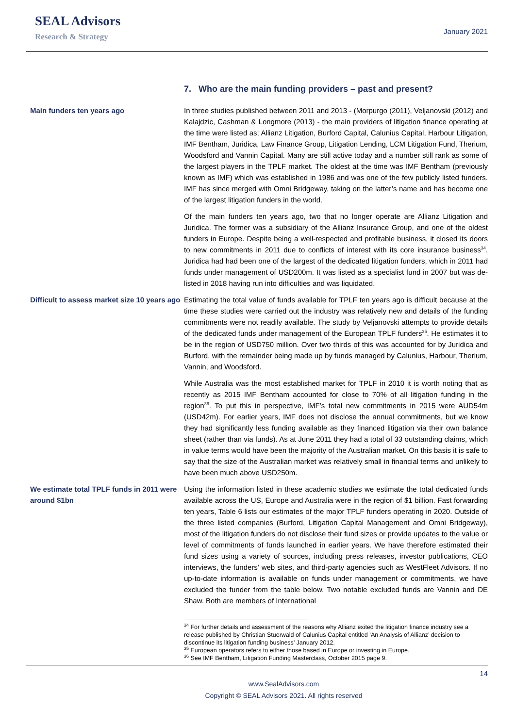SEAL Advisors
Research & Strategy
January 2021
7. Who are the main funding providers – past and present?
Main funders ten years ago In three studies published between 2011 and 2013 - (Morpurgo (2011), Veljanovski (2012) and Kalajdzic, Cashman & Longmore (2013) - the main providers of litigation finance operating at the time were listed as; Allianz Litigation, Burford Capital, Calunius Capital, Harbour Litigation, IMF Bentham, Juridica, Law Finance Group, Litigation Lending, LCM Litigation Fund, Therium, Woodsford and Vannin Capital. Many are still active today and a number still rank as some of the largest players in the TPLF market. The oldest at the time was IMF Bentham (previously known as IMF) which was established in 1986 and was one of the few publicly listed funders. IMF has since merged with Omni Bridgeway, taking on the latter’s name and has become one of the largest litigation funders in the world.
Of the main funders ten years ago, two that no longer operate are Allianz Litigation and Juridica. The former was a subsidiary of the Allianz Insurance Group, and one of the oldest funders in Europe. Despite being a well-respected and profitable business, it closed its doors to new commitments in 2011 due to conflicts of interest with its core insurance business<sup>34</sup>. Juridica had had been one of the largest of the dedicated litigation funders, which in 2011 had funds under management of USD200m. It was listed as a specialist fund in 2007 but was de-listed in 2018 having run into difficulties and was liquidated.
Difficult to assess market size 10 years ago
Estimating the total value of funds available for TPLF ten years ago is difficult because at the time these studies were carried out the industry was relatively new and details of the funding commitments were not readily available. The study by Veljanovski attempts to provide details of the dedicated funds under management of the European TPLF funders<sup>35</sup>. He estimates it to be in the region of USD750 million. Over two thirds of this was accounted for by Juridica and Burford, with the remainder being made up by funds managed by Calunius, Harbour, Therium, Vannin, and Woodsford.
While Australia was the most established market for TPLF in 2010 it is worth noting that as recently as 2015 IMF Bentham accounted for close to 70% of all litigation funding in the region<sup>36</sup>. To put this in perspective, IMF’s total new commitments in 2015 were AUD54m (USD42m). For earlier years, IMF does not disclose the annual commitments, but we know they had significantly less funding available as they financed litigation via their own balance sheet (rather than via funds). As at June 2011 they had a total of 33 outstanding claims, which in value terms would have been the majority of the Australian market. On this basis it is safe to say that the size of the Australian market was relatively small in financial terms and unlikely to have been much above USD250m.
We estimate total TPLF funds in 2011 were around $1bn
Using the information listed in these academic studies we estimate the total dedicated funds available across the US, Europe and Australia were in the region of $1 billion. Fast forwarding ten years, Table 6 lists our estimates of the major TPLF funders operating in 2020. Outside of the three listed companies (Burford, Litigation Capital Management and Omni Bridgeway), most of the litigation funders do not disclose their fund sizes or provide updates to the value or level of commitments of funds launched in earlier years. We have therefore estimated their fund sizes using a variety of sources, including press releases, investor publications, CEO interviews, the funders’ web sites, and third-party agencies such as WestFleet Advisors. If no up-to-date information is available on funds under management or commitments, we have excluded the funder from the table below. Two notable excluded funds are Vannin and DE Shaw. Both are members of International
<sup>34</sup> For further details and assessment of the reasons why Allianz exited the litigation finance industry see a release published by Christian Stuerwald of Calunius Capital entitled ‘An Analysis of Allianz’ decision to discontinue its litigation funding business’ January 2012.
<sup>35</sup> European operators refers to either those based in Europe or investing in Europe.
<sup>36</sup> See IMF Bentham, Litigation Funding Masterclass, October 2015 page 9.
14
www.SealAdvisors.com
Copyright © SEAL Advisors 2021. All rights reserved